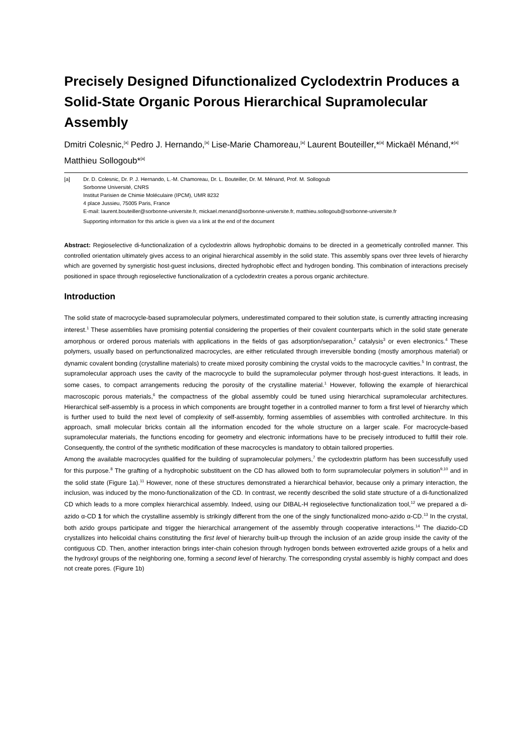Precisely Designed Difunctionalized Cyclodextrin Produces a Solid-State Organic Porous Hierarchical Supramolecular Assembly
Dmitri Colesnic,<sup>[a]</sup> Pedro J. Hernando,<sup>[a]</sup> Lise-Marie Chamoreau,<sup>[a]</sup> Laurent Bouteiller,*<sup>[a]</sup> Mickaël Ménand,*<sup>[a]</sup> Matthieu Sollogoub*<sup>[a]</sup>
[a] Dr. D. Colesnic, Dr. P. J. Hernando, L.-M. Chamoreau, Dr. L. Bouteiller, Dr. M. Ménand, Prof. M. Sollogoub
Sorbonne Université, CNRS
Institut Parisien de Chimie Moléculaire (IPCM), UMR 8232
4 place Jussieu, 75005 Paris, France
E-mail: laurent.bouteiller@sorbonne-universite.fr, mickael.menand@sorbonne-universite.fr, matthieu.sollogoub@sorbonne-universite.fr
Supporting information for this article is given via a link at the end of the document
Abstract: Regioselective di-functionalization of a cyclodextrin allows hydrophobic domains to be directed in a geometrically controlled manner. This controlled orientation ultimately gives access to an original hierarchical assembly in the solid state. This assembly spans over three levels of hierarchy which are governed by synergistic host-guest inclusions, directed hydrophobic effect and hydrogen bonding. This combination of interactions precisely positioned in space through regioselective functionalization of a cyclodextrin creates a porous organic architecture.
Introduction
The solid state of macrocycle-based supramolecular polymers, underestimated compared to their solution state, is currently attracting increasing interest.<sup>1</sup> These assemblies have promising potential considering the properties of their covalent counterparts which in the solid state generate amorphous or ordered porous materials with applications in the fields of gas adsorption/separation,<sup>2</sup> catalysis<sup>3</sup> or even electronics.<sup>4</sup> These polymers, usually based on perfunctionalized macrocycles, are either reticulated through irreversible bonding (mostly amorphous material) or dynamic covalent bonding (crystalline materials) to create mixed porosity combining the crystal voids to the macrocycle cavities.<sup>5</sup> In contrast, the supramolecular approach uses the cavity of the macrocycle to build the supramolecular polymer through host-guest interactions. It leads, in some cases, to compact arrangements reducing the porosity of the crystalline material.<sup>1</sup> However, following the example of hierarchical macroscopic porous materials,<sup>6</sup> the compactness of the global assembly could be tuned using hierarchical supramolecular architectures. Hierarchical self-assembly is a process in which components are brought together in a controlled manner to form a first level of hierarchy which is further used to build the next level of complexity of self-assembly, forming assemblies of assemblies with controlled architecture. In this approach, small molecular bricks contain all the information encoded for the whole structure on a larger scale. For macrocycle-based supramolecular materials, the functions encoding for geometry and electronic informations have to be precisely introduced to fulfill their role. Consequently, the control of the synthetic modification of these macrocycles is mandatory to obtain tailored properties.
Among the available macrocycles qualified for the building of supramolecular polymers,<sup>7</sup> the cyclodextrin platform has been successfully used for this purpose.<sup>8</sup> The grafting of a hydrophobic substituent on the CD has allowed both to form supramolecular polymers in solution<sup>9,10</sup> and in the solid state (Figure 1a).<sup>11</sup> However, none of these structures demonstrated a hierarchical behavior, because only a primary interaction, the inclusion, was induced by the mono-functionalization of the CD. In contrast, we recently described the solid state structure of a di-functionalized CD which leads to a more complex hierarchical assembly. Indeed, using our DIBAL-H regioselective functionalization tool,<sup>12</sup> we prepared a di-azido α-CD 1 for which the crystalline assembly is strikingly different from the one of the singly functionalized mono-azido α-CD.<sup>13</sup> In the crystal, both azido groups participate and trigger the hierarchical arrangement of the assembly through cooperative interactions.<sup>14</sup> The diazido-CD crystallizes into helicoidal chains constituting the first level of hierarchy built-up through the inclusion of an azide group inside the cavity of the contiguous CD. Then, another interaction brings inter-chain cohesion through hydrogen bonds between extroverted azide groups of a helix and the hydroxyl groups of the neighboring one, forming a second level of hierarchy. The corresponding crystal assembly is highly compact and does not create pores. (Figure 1b)